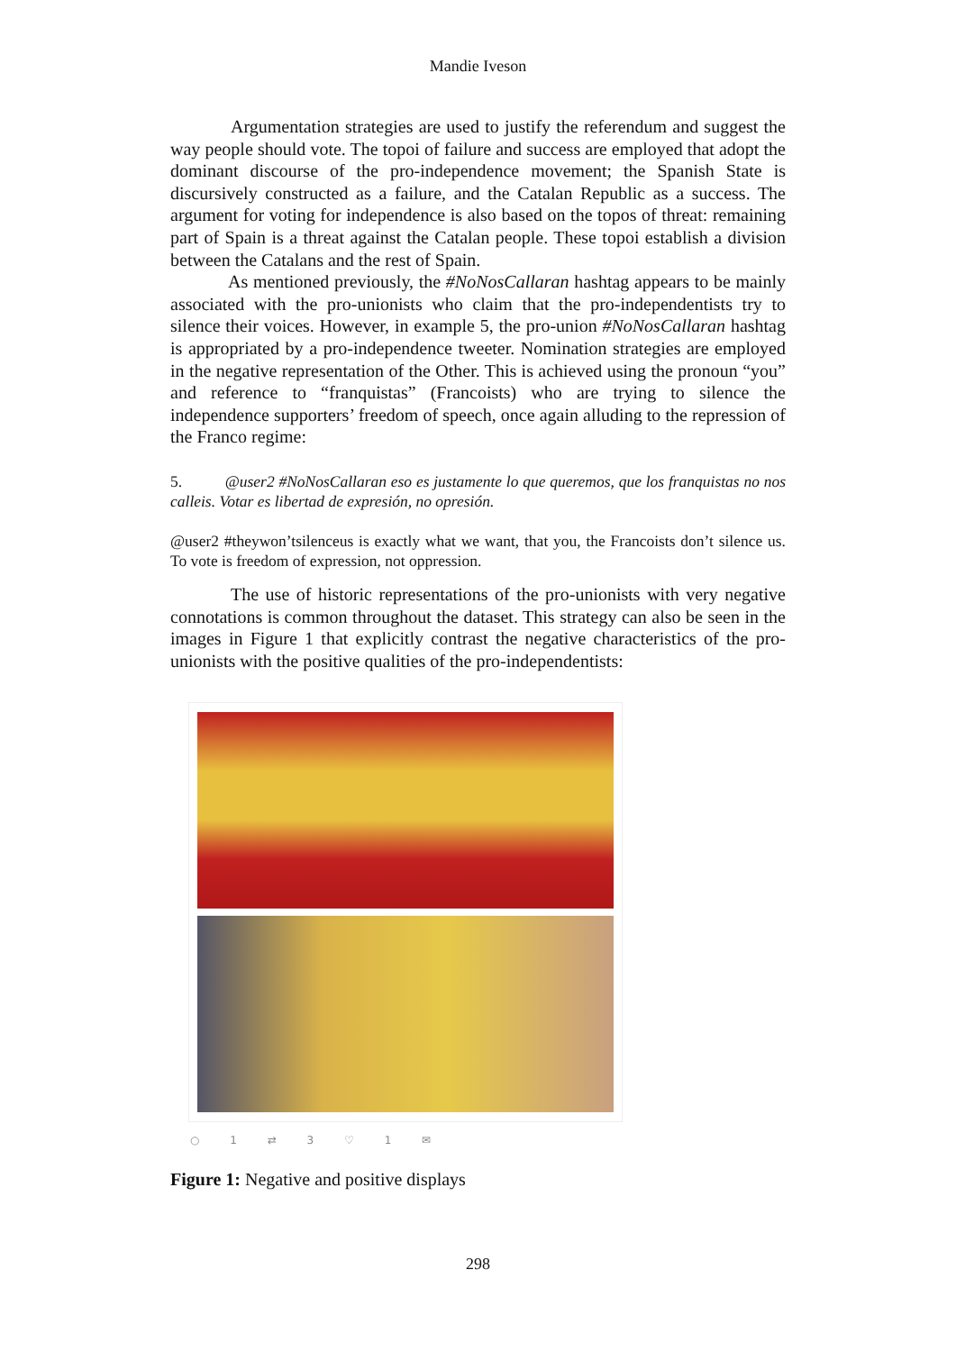Mandie Iveson
Argumentation strategies are used to justify the referendum and suggest the way people should vote. The topoi of failure and success are employed that adopt the dominant discourse of the pro-independence movement; the Spanish State is discursively constructed as a failure, and the Catalan Republic as a success. The argument for voting for independence is also based on the topos of threat: remaining part of Spain is a threat against the Catalan people. These topoi establish a division between the Catalans and the rest of Spain.
As mentioned previously, the #NoNosCallaran hashtag appears to be mainly associated with the pro-unionists who claim that the pro-independentists try to silence their voices. However, in example 5, the pro-union #NoNosCallaran hashtag is appropriated by a pro-independence tweeter. Nomination strategies are employed in the negative representation of the Other. This is achieved using the pronoun “you” and reference to “franquistas” (Francoists) who are trying to silence the independence supporters’ freedom of speech, once again alluding to the repression of the Franco regime:
5. @user2 #NoNosCallaran eso es justamente lo que queremos, que los franquistas no nos calleis. Votar es libertad de expresión, no opresión.
@user2 #theywon’tsilenceus is exactly what we want, that you, the Francoists don’t silence us. To vote is freedom of expression, not oppression.
The use of historic representations of the pro-unionists with very negative connotations is common throughout the dataset. This strategy can also be seen in the images in Figure 1 that explicitly contrast the negative characteristics of the pro-unionists with the positive qualities of the pro-independentists:
○ 1 ⇄ 3 ♡ 1 ✉
Figure 1: Negative and positive displays
298